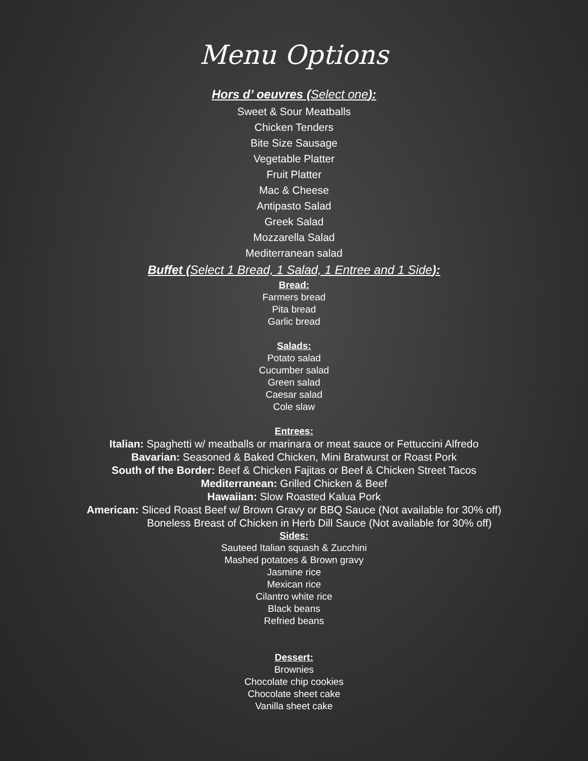Menu Options
Hors d’ oeuvres (Select one):
Sweet & Sour Meatballs
Chicken Tenders
Bite Size Sausage
Vegetable Platter
Fruit Platter
Mac & Cheese
Antipasto Salad
Greek Salad
Mozzarella Salad
Mediterranean salad
Buffet (Select 1 Bread, 1 Salad, 1 Entree and 1 Side):
Bread:
Farmers bread
Pita bread
Garlic bread
Salads:
Potato salad
Cucumber salad
Green salad
Caesar salad
Cole slaw
Entrees:
Italian: Spaghetti w/ meatballs or marinara or meat sauce or Fettuccini Alfredo
Bavarian: Seasoned & Baked Chicken, Mini Bratwurst or Roast Pork
South of the Border: Beef & Chicken Fajitas or Beef & Chicken Street Tacos
Mediterranean: Grilled Chicken & Beef
Hawaiian: Slow Roasted Kalua Pork
American: Sliced Roast Beef w/ Brown Gravy or BBQ Sauce (Not available for 30% off)
Boneless Breast of Chicken in Herb Dill Sauce (Not available for 30% off)
Sides:
Sauteed Italian squash & Zucchini
Mashed potatoes & Brown gravy
Jasmine rice
Mexican rice
Cilantro white rice
Black beans
Refried beans
Dessert:
Brownies
Chocolate chip cookies
Chocolate sheet cake
Vanilla sheet cake